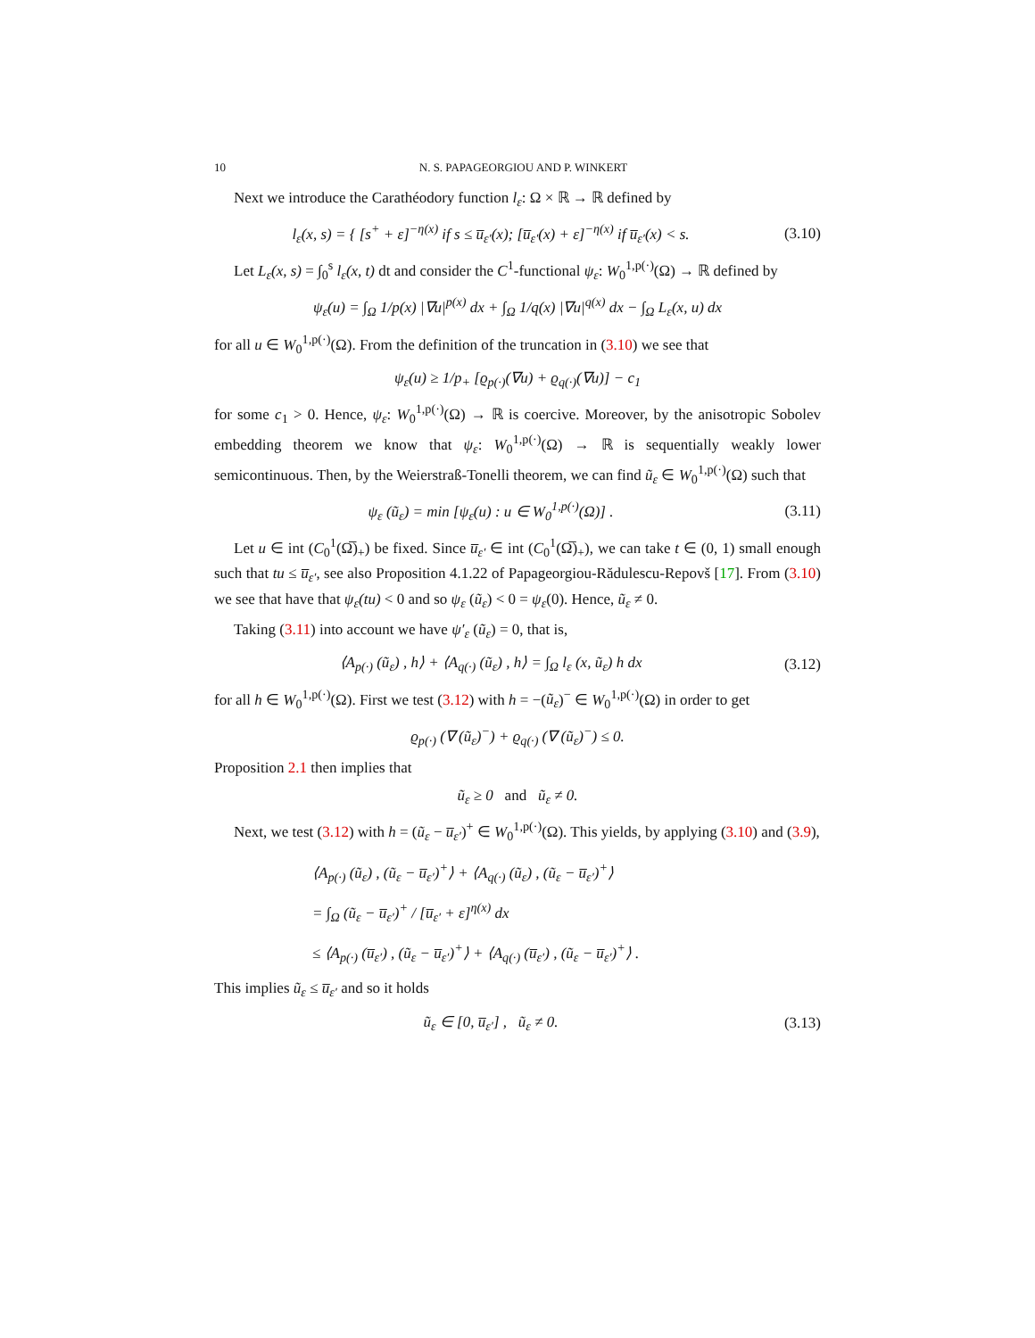10 N. S. PAPAGEORGIOU AND P. WINKERT
Next we introduce the Carathéodory function l<sub>ε</sub>: Ω × ℝ → ℝ defined by
l<sub>ε</sub>(x, s) = { [s<sup>+</sup> + ε]<sup>−η(x)</sup> if s ≤ u̅<sub>ε′</sub>(x); [u̅<sub>ε′</sub>(x) + ε]<sup>−η(x)</sup> if u̅<sub>ε′</sub>(x) < s.
(3.10)
Let L<sub>ε</sub>(x, s) = ∫<sub>0</sub><sup>s</sup> l<sub>ε</sub>(x, t) dt and consider the C<sup>1</sup>-functional ψ<sub>ε</sub>: W<sub>0</sub><sup>1,p(·)</sup>(Ω) → ℝ defined by
ψ<sub>ε</sub>(u) = ∫<sub>Ω</sub> 1/p(x) |∇u|<sup>p(x)</sup> dx + ∫<sub>Ω</sub> 1/q(x) |∇u|<sup>q(x)</sup> dx − ∫<sub>Ω</sub> L<sub>ε</sub>(x, u) dx
for all u ∈ W<sub>0</sub><sup>1,p(·)</sup>(Ω). From the definition of the truncation in (3.10) we see that
ψ<sub>ε</sub>(u) ≥ 1/p<sub>+</sub> [ϱ<sub>p(·)</sub>(∇u) + ϱ<sub>q(·)</sub>(∇u)] − c<sub>1</sub>
for some c<sub>1</sub> > 0. Hence, ψ<sub>ε</sub>: W<sub>0</sub><sup>1,p(·)</sup>(Ω) → ℝ is coercive. Moreover, by the anisotropic Sobolev embedding theorem we know that ψ<sub>ε</sub>: W<sub>0</sub><sup>1,p(·)</sup>(Ω) → ℝ is sequentially weakly lower semicontinuous. Then, by the Weierstraß-Tonelli theorem, we can find ũ<sub>ε</sub> ∈ W<sub>0</sub><sup>1,p(·)</sup>(Ω) such that
ψ<sub>ε</sub> (ũ<sub>ε</sub>) = min [ψ<sub>ε</sub>(u) : u ∈ W<sub>0</sub><sup>1,p(·)</sup>(Ω)] .
(3.11)
Let u ∈ int (C<sub>0</sub><sup>1</sup>(Ω̅)<sub>+</sub>) be fixed. Since u̅<sub>ε′</sub> ∈ int (C<sub>0</sub><sup>1</sup>(Ω̅)<sub>+</sub>), we can take t ∈ (0, 1) small enough such that tu ≤ u̅<sub>ε′</sub>, see also Proposition 4.1.22 of Papageorgiou-Rădulescu-Repovš [17]. From (3.10) we see that have that ψ<sub>ε</sub>(tu) < 0 and so ψ<sub>ε</sub> (ũ<sub>ε</sub>) < 0 = ψ<sub>ε</sub>(0). Hence, ũ<sub>ε</sub> ≠ 0.
Taking (3.11) into account we have ψ′<sub>ε</sub> (ũ<sub>ε</sub>) = 0, that is,
⟨A<sub>p(·)</sub> (ũ<sub>ε</sub>) , h⟩ + ⟨A<sub>q(·)</sub> (ũ<sub>ε</sub>) , h⟩ = ∫<sub>Ω</sub> l<sub>ε</sub> (x, ũ<sub>ε</sub>) h dx
(3.12)
for all h ∈ W<sub>0</sub><sup>1,p(·)</sup>(Ω). First we test (3.12) with h = −(ũ<sub>ε</sub>)<sup>−</sup> ∈ W<sub>0</sub><sup>1,p(·)</sup>(Ω) in order to get
ϱ<sub>p(·)</sub> (∇ (ũ<sub>ε</sub>)<sup>−</sup>) + ϱ<sub>q(·)</sub> (∇ (ũ<sub>ε</sub>)<sup>−</sup>) ≤ 0.
Proposition 2.1 then implies that
ũ<sub>ε</sub> ≥ 0 and ũ<sub>ε</sub> ≠ 0.
Next, we test (3.12) with h = (ũ<sub>ε</sub> − u̅<sub>ε′</sub>)<sup>+</sup> ∈ W<sub>0</sub><sup>1,p(·)</sup>(Ω). This yields, by applying (3.10) and (3.9),
⟨A<sub>p(·)</sub> (ũ<sub>ε</sub>) , (ũ<sub>ε</sub> − u̅<sub>ε′</sub>)<sup>+</sup>⟩ + ⟨A<sub>q(·)</sub> (ũ<sub>ε</sub>) , (ũ<sub>ε</sub> − u̅<sub>ε′</sub>)<sup>+</sup>⟩
= ∫<sub>Ω</sub> (ũ<sub>ε</sub> − u̅<sub>ε′</sub>)<sup>+</sup> / [u̅<sub>ε′</sub> + ε]<sup>η(x)</sup> dx
≤ ⟨A<sub>p(·)</sub> (u̅<sub>ε′</sub>) , (ũ<sub>ε</sub> − u̅<sub>ε′</sub>)<sup>+</sup>⟩ + ⟨A<sub>q(·)</sub> (u̅<sub>ε′</sub>) , (ũ<sub>ε</sub> − u̅<sub>ε′</sub>)<sup>+</sup>⟩ .
This implies ũ<sub>ε</sub> ≤ u̅<sub>ε′</sub> and so it holds
ũ<sub>ε</sub> ∈ [0, u̅<sub>ε′</sub>] , ũ<sub>ε</sub> ≠ 0.
(3.13)